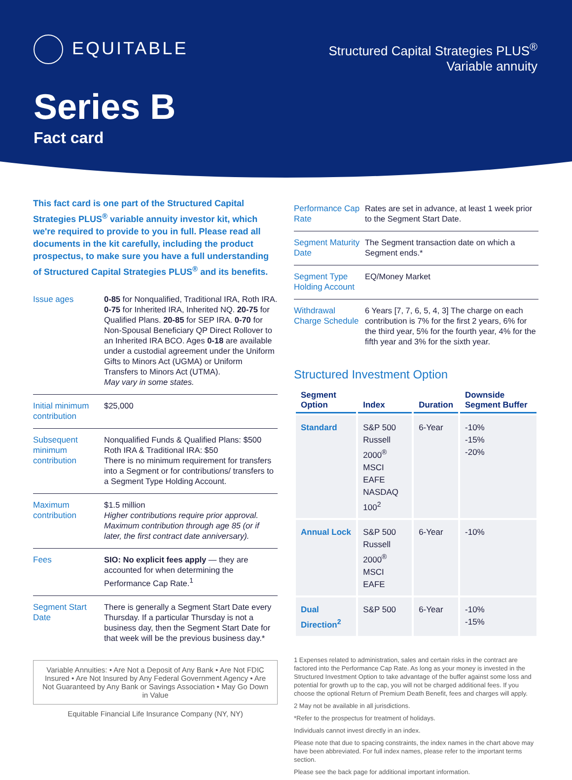EQUITABLE
Structured Capital Strategies PLUS<sup>®</sup>
Variable annuity
Series B
Fact card
This fact card is one part of the Structured Capital Strategies PLUS<sup>®</sup> variable annuity investor kit, which we're required to provide to you in full. Please read all documents in the kit carefully, including the product prospectus, to make sure you have a full understanding of Structured Capital Strategies PLUS<sup>®</sup> and its benefits.
| Issue ages | 0-85 for Nonqualified, Traditional IRA, Roth IRA. 0-75 for Inherited IRA, Inherited NQ. 20-75 for Qualified Plans. 20-85 for SEP IRA. 0-70 for Non-Spousal Beneficiary QP Direct Rollover to an Inherited IRA BCO. Ages 0-18 are available under a custodial agreement under the Uniform Gifts to Minors Act (UGMA) or Uniform Transfers to Minors Act (UTMA). May vary in some states. |
| Initial minimum contribution | $25,000 |
| Subsequent minimum contribution | Nonqualified Funds & Qualified Plans: $500 Roth IRA & Traditional IRA: $50 There is no minimum requirement for transfers into a Segment or for contributions/ transfers to a Segment Type Holding Account. |
| Maximum contribution | $1.5 million Higher contributions require prior approval. Maximum contribution through age 85 (or if later, the first contract date anniversary). |
| Fees | SIO: No explicit fees apply — they are accounted for when determining the Performance Cap Rate.<sup>1</sup> |
| Segment Start Date | There is generally a Segment Start Date every Thursday. If a particular Thursday is not a business day, then the Segment Start Date for that week will be the previous business day.* |
Variable Annuities: • Are Not a Deposit of Any Bank • Are Not FDIC Insured • Are Not Insured by Any Federal Government Agency • Are Not Guaranteed by Any Bank or Savings Association • May Go Down in Value
Equitable Financial Life Insurance Company (NY, NY)
| Performance Cap Rate | Rates are set in advance, at least 1 week prior to the Segment Start Date. |
| Segment Maturity Date | The Segment transaction date on which a Segment ends.* |
| Segment Type Holding Account | EQ/Money Market |
| Withdrawal Charge Schedule | 6 Years [7, 7, 6, 5, 4, 3] The charge on each contribution is 7% for the first 2 years, 6% for the third year, 5% for the fourth year, 4% for the fifth year and 3% for the sixth year. |
Structured Investment Option
| Segment Option | Index | Duration | Downside Segment Buffer |
| --- | --- | --- | --- |
| Standard | S&P 500 Russell 2000<sup>®</sup> MSCI EAFE NASDAQ 100<sup>2</sup> | 6-Year | -10% -15% -20% |
| Annual Lock | S&P 500 Russell 2000<sup>®</sup> MSCI EAFE | 6-Year | -10% |
| Dual Direction<sup>2</sup> | S&P 500 | 6-Year | -10% -15% |
1 Expenses related to administration, sales and certain risks in the contract are factored into the Performance Cap Rate. As long as your money is invested in the Structured Investment Option to take advantage of the buffer against some loss and potential for growth up to the cap, you will not be charged additional fees. If you choose the optional Return of Premium Death Benefit, fees and charges will apply.
2 May not be available in all jurisdictions.
*Refer to the prospectus for treatment of holidays.
Individuals cannot invest directly in an index.
Please note that due to spacing constraints, the index names in the chart above may have been abbreviated. For full index names, please refer to the important terms section.
Please see the back page for additional important information.